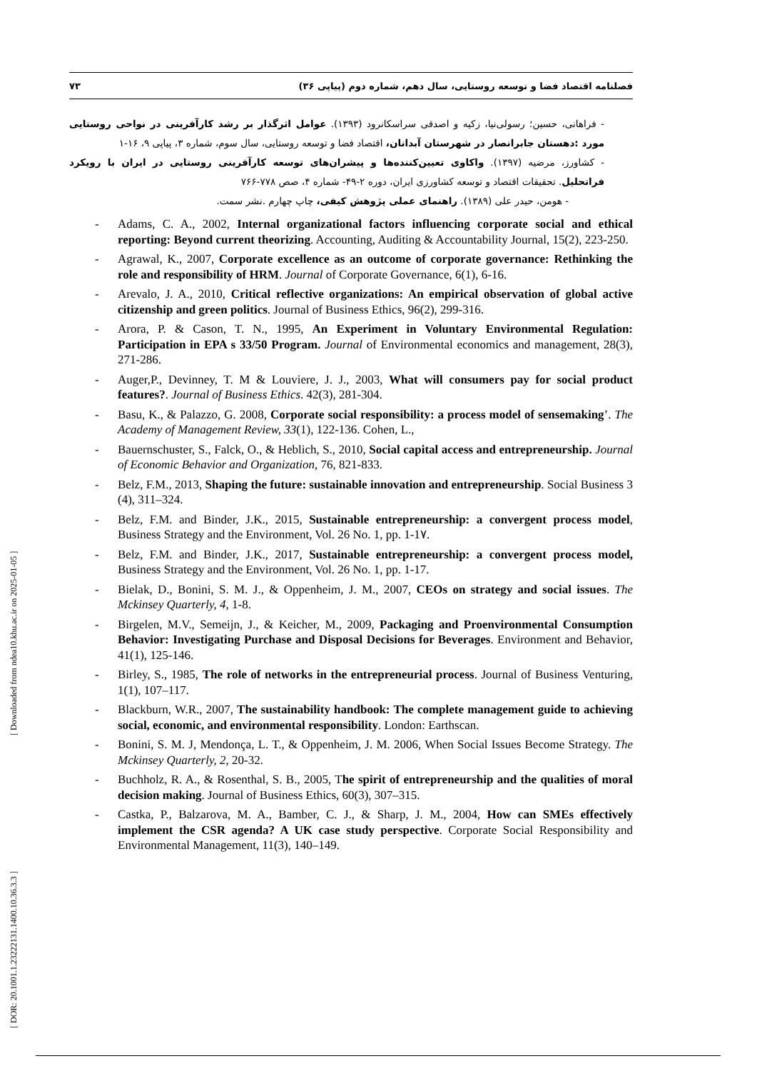۷۳ فصلنامه اقتصاد فضا و توسعه روستایی، سال دهم، شماره دوم (پیاپی ۳۶)
- فراهانی، حسین؛ رسولی‌نیا، زکیه و اصدقی سراسکانرود (۱۳۹۳). عوامل اثرگذار بر رشد کارآفرینی در نواحی روستایی مورد :دهستان جابرانصار در شهرستان آبدانان، اقتصاد فضا و توسعه روستایی، سال سوم، شماره ۳، پیاپی ۹، ۱۶-۱
- کشاورز، مرضیه (۱۳۹۷). واکاوی تعیین‌کننده‌ها و پیشران‌های توسعه کارآفرینی روستایی در ایران با رویکرد فراتحلیل. تحقیقات اقتصاد و توسعه کشاورزی ایران، دوره ۲-۴۹- شماره ۴، صص ۷۷۸-۷۶۶
- هومن، حیدر علی (۱۳۸۹). راهنمای عملی پژوهش کیفی، چاپ چهارم .نشر سمت.
- Adams, C. A., 2002, Internal organizational factors influencing corporate social and ethical reporting: Beyond current theorizing. Accounting, Auditing & Accountability Journal, 15(2), 223-250.
- Agrawal, K., 2007, Corporate excellence as an outcome of corporate governance: Rethinking the role and responsibility of HRM. Journal of Corporate Governance, 6(1), 6-16.
- Arevalo, J. A., 2010, Critical reflective organizations: An empirical observation of global active citizenship and green politics. Journal of Business Ethics, 96(2), 299-316.
- Arora, P. & Cason, T. N., 1995, An Experiment in Voluntary Environmental Regulation: Participation in EPA s 33/50 Program. Journal of Environmental economics and management, 28(3), 271-286.
- Auger,P., Devinney, T. M & Louviere, J. J., 2003, What will consumers pay for social product features?. Journal of Business Ethics. 42(3), 281-304.
- Basu, K., & Palazzo, G. 2008, Corporate social responsibility: a process model of sensemaking’. The Academy of Management Review, 33(1), 122-136. Cohen, L.,
- Bauernschuster, S., Falck, O., & Heblich, S., 2010, Social capital access and entrepreneurship. Journal of Economic Behavior and Organization, 76, 821-833.
- Belz, F.M., 2013, Shaping the future: sustainable innovation and entrepreneurship. Social Business 3 (4), 311–324.
- Belz, F.M. and Binder, J.K., 2015, Sustainable entrepreneurship: a convergent process model, Business Strategy and the Environment, Vol. 26 No. 1, pp. 1-1٧.
- Belz, F.M. and Binder, J.K., 2017, Sustainable entrepreneurship: a convergent process model, Business Strategy and the Environment, Vol. 26 No. 1, pp. 1-17.
- Bielak, D., Bonini, S. M. J., & Oppenheim, J. M., 2007, CEOs on strategy and social issues. The Mckinsey Quarterly, 4, 1-8.
- Birgelen, M.V., Semeijn, J., & Keicher, M., 2009, Packaging and Proenvironmental Consumption Behavior: Investigating Purchase and Disposal Decisions for Beverages. Environment and Behavior, 41(1), 125-146.
- Birley, S., 1985, The role of networks in the entrepreneurial process. Journal of Business Venturing, 1(1), 107–117.
- Blackburn, W.R., 2007, The sustainability handbook: The complete management guide to achieving social, economic, and environmental responsibility. London: Earthscan.
- Bonini, S. M. J, Mendonça, L. T., & Oppenheim, J. M. 2006, When Social Issues Become Strategy. The Mckinsey Quarterly, 2, 20-32.
- Buchholz, R. A., & Rosenthal, S. B., 2005, The spirit of entrepreneurship and the qualities of moral decision making. Journal of Business Ethics, 60(3), 307–315.
- Castka, P., Balzarova, M. A., Bamber, C. J., & Sharp, J. M., 2004, How can SMEs effectively implement the CSR agenda? A UK case study perspective. Corporate Social Responsibility and Environmental Management, 11(3), 140–149.
[ Downloaded from ndea10.khu.ac.ir on 2025-01-05 ]
[ DOR: 20.1001.1.23222131.1400.10.36.3.3 ]